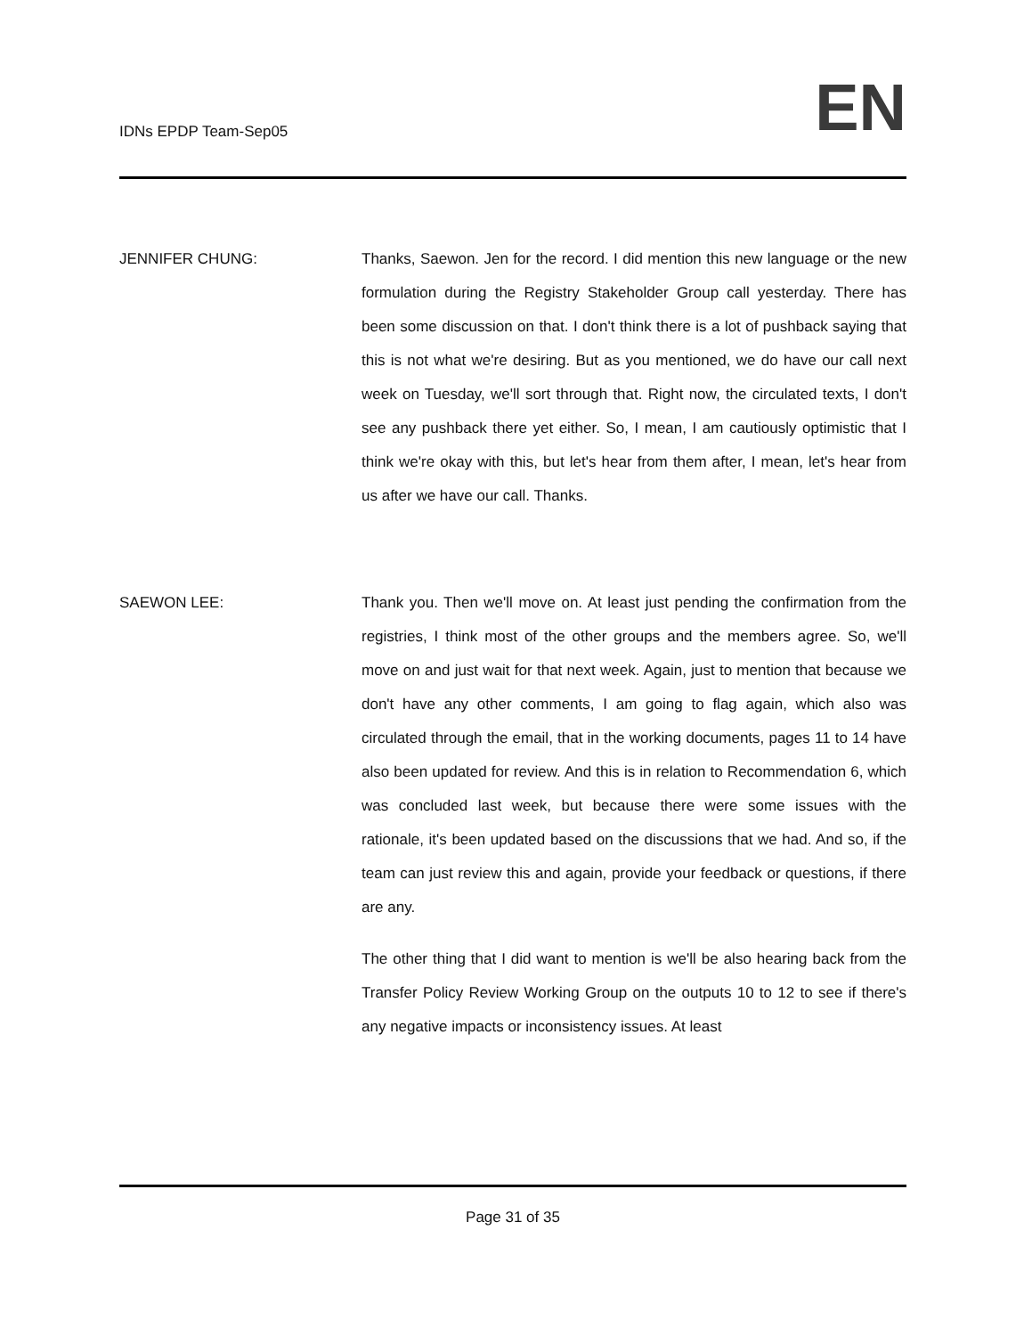IDNs EPDP Team-Sep05
EN
JENNIFER CHUNG: Thanks, Saewon. Jen for the record. I did mention this new language or the new formulation during the Registry Stakeholder Group call yesterday. There has been some discussion on that. I don't think there is a lot of pushback saying that this is not what we're desiring. But as you mentioned, we do have our call next week on Tuesday, we'll sort through that. Right now, the circulated texts, I don't see any pushback there yet either. So, I mean, I am cautiously optimistic that I think we're okay with this, but let's hear from them after, I mean, let's hear from us after we have our call. Thanks.
SAEWON LEE: Thank you. Then we'll move on. At least just pending the confirmation from the registries, I think most of the other groups and the members agree. So, we'll move on and just wait for that next week. Again, just to mention that because we don't have any other comments, I am going to flag again, which also was circulated through the email, that in the working documents, pages 11 to 14 have also been updated for review. And this is in relation to Recommendation 6, which was concluded last week, but because there were some issues with the rationale, it's been updated based on the discussions that we had. And so, if the team can just review this and again, provide your feedback or questions, if there are any.
The other thing that I did want to mention is we'll be also hearing back from the Transfer Policy Review Working Group on the outputs 10 to 12 to see if there's any negative impacts or inconsistency issues. At least
Page 31 of 35